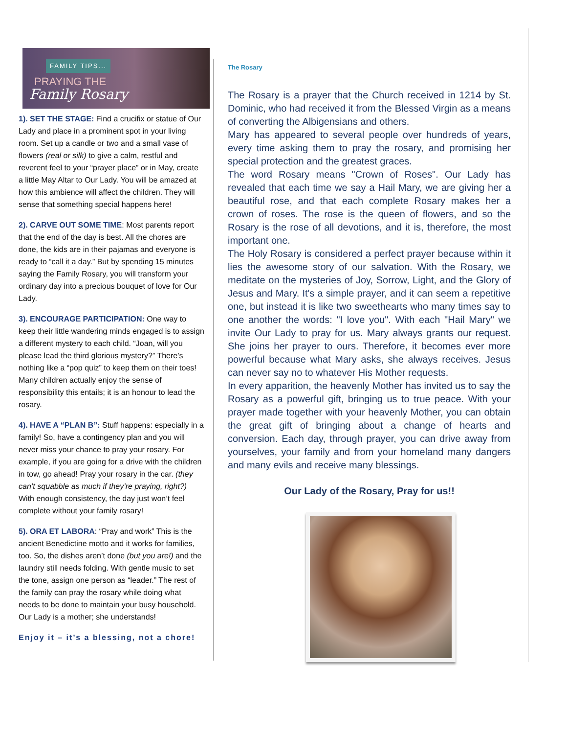FAMILY TIPS...
PRAYING THE
Family Rosary
1). SET THE STAGE: Find a crucifix or statue of Our Lady and place in a prominent spot in your living room. Set up a candle or two and a small vase of flowers (real or silk) to give a calm, restful and reverent feel to your “prayer place” or in May, create a little May Altar to Our Lady. You will be amazed at how this ambience will affect the children. They will sense that something special happens here!
2). CARVE OUT SOME TIME: Most parents report that the end of the day is best. All the chores are done, the kids are in their pajamas and everyone is ready to “call it a day.” But by spending 15 minutes saying the Family Rosary, you will transform your ordinary day into a precious bouquet of love for Our Lady.
3). ENCOURAGE PARTICIPATION: One way to keep their little wandering minds engaged is to assign a different mystery to each child. “Joan, will you please lead the third glorious mystery?” There’s nothing like a “pop quiz” to keep them on their toes! Many children actually enjoy the sense of responsibility this entails; it is an honour to lead the rosary.
4). HAVE A “PLAN B”: Stuff happens: especially in a family! So, have a contingency plan and you will never miss your chance to pray your rosary. For example, if you are going for a drive with the children in tow, go ahead! Pray your rosary in the car. (they can’t squabble as much if they’re praying, right?) With enough consistency, the day just won’t feel complete without your family rosary!
5). ORA ET LABORA: “Pray and work” This is the ancient Benedictine motto and it works for families, too. So, the dishes aren’t done (but you are!) and the laundry still needs folding. With gentle music to set the tone, assign one person as “leader.” The rest of the family can pray the rosary while doing what needs to be done to maintain your busy household. Our Lady is a mother; she understands!
Enjoy it – it’s a blessing, not a chore!
The Rosary
The Rosary is a prayer that the Church received in 1214 by St. Dominic, who had received it from the Blessed Virgin as a means of converting the Albigensians and others.
Mary has appeared to several people over hundreds of years, every time asking them to pray the rosary, and promising her special protection and the greatest graces.
The word Rosary means "Crown of Roses". Our Lady has revealed that each time we say a Hail Mary, we are giving her a beautiful rose, and that each complete Rosary makes her a crown of roses. The rose is the queen of flowers, and so the Rosary is the rose of all devotions, and it is, therefore, the most important one.
The Holy Rosary is considered a perfect prayer because within it lies the awesome story of our salvation. With the Rosary, we meditate on the mysteries of Joy, Sorrow, Light, and the Glory of Jesus and Mary. It's a simple prayer, and it can seem a repetitive one, but instead it is like two sweethearts who many times say to one another the words: "I love you". With each "Hail Mary" we invite Our Lady to pray for us. Mary always grants our request. She joins her prayer to ours. Therefore, it becomes ever more powerful because what Mary asks, she always receives. Jesus can never say no to whatever His Mother requests.
In every apparition, the heavenly Mother has invited us to say the Rosary as a powerful gift, bringing us to true peace. With your prayer made together with your heavenly Mother, you can obtain the great gift of bringing about a change of hearts and conversion. Each day, through prayer, you can drive away from yourselves, your family and from your homeland many dangers and many evils and receive many blessings.
Our Lady of the Rosary, Pray for us!!